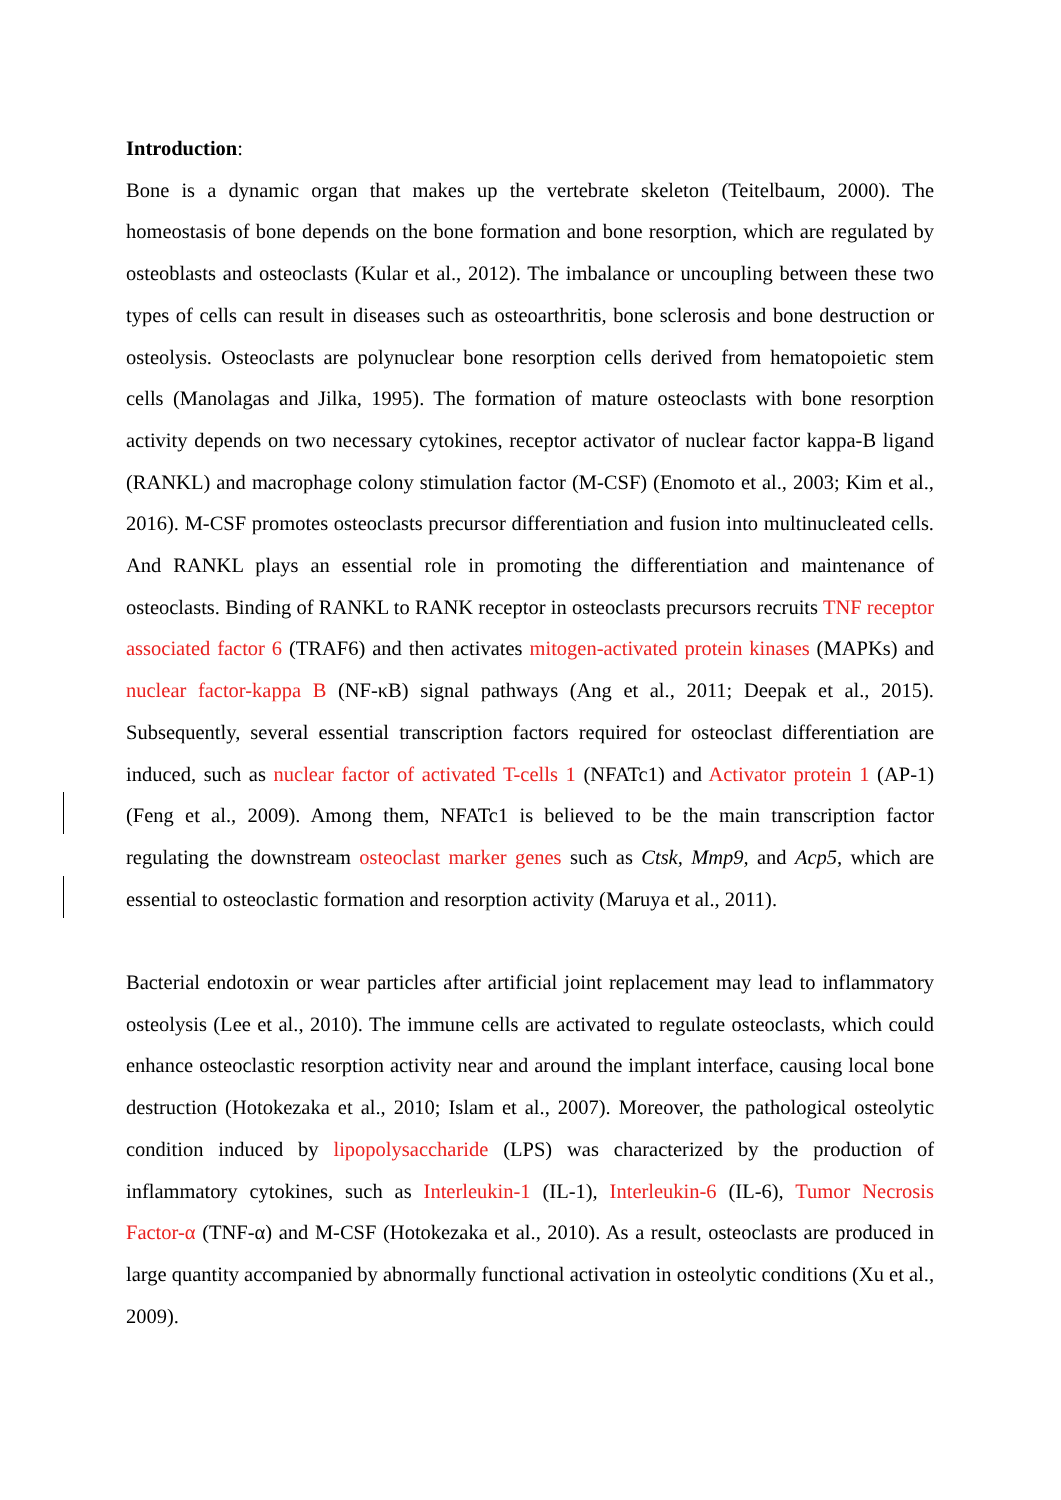Introduction:
Bone is a dynamic organ that makes up the vertebrate skeleton (Teitelbaum, 2000). The homeostasis of bone depends on the bone formation and bone resorption, which are regulated by osteoblasts and osteoclasts (Kular et al., 2012). The imbalance or uncoupling between these two types of cells can result in diseases such as osteoarthritis, bone sclerosis and bone destruction or osteolysis. Osteoclasts are polynuclear bone resorption cells derived from hematopoietic stem cells (Manolagas and Jilka, 1995). The formation of mature osteoclasts with bone resorption activity depends on two necessary cytokines, receptor activator of nuclear factor kappa-B ligand (RANKL) and macrophage colony stimulation factor (M-CSF) (Enomoto et al., 2003; Kim et al., 2016). M-CSF promotes osteoclasts precursor differentiation and fusion into multinucleated cells. And RANKL plays an essential role in promoting the differentiation and maintenance of osteoclasts. Binding of RANKL to RANK receptor in osteoclasts precursors recruits TNF receptor associated factor 6 (TRAF6) and then activates mitogen-activated protein kinases (MAPKs) and nuclear factor-kappa B (NF-κB) signal pathways (Ang et al., 2011; Deepak et al., 2015). Subsequently, several essential transcription factors required for osteoclast differentiation are induced, such as nuclear factor of activated T-cells 1 (NFATc1) and Activator protein 1 (AP-1) (Feng et al., 2009). Among them, NFATc1 is believed to be the main transcription factor regulating the downstream osteoclast marker genes such as Ctsk, Mmp9, and Acp5, which are essential to osteoclastic formation and resorption activity (Maruya et al., 2011).
Bacterial endotoxin or wear particles after artificial joint replacement may lead to inflammatory osteolysis (Lee et al., 2010). The immune cells are activated to regulate osteoclasts, which could enhance osteoclastic resorption activity near and around the implant interface, causing local bone destruction (Hotokezaka et al., 2010; Islam et al., 2007). Moreover, the pathological osteolytic condition induced by lipopolysaccharide (LPS) was characterized by the production of inflammatory cytokines, such as Interleukin-1 (IL-1), Interleukin-6 (IL-6), Tumor Necrosis Factor-α (TNF-α) and M-CSF (Hotokezaka et al., 2010). As a result, osteoclasts are produced in large quantity accompanied by abnormally functional activation in osteolytic conditions (Xu et al., 2009).